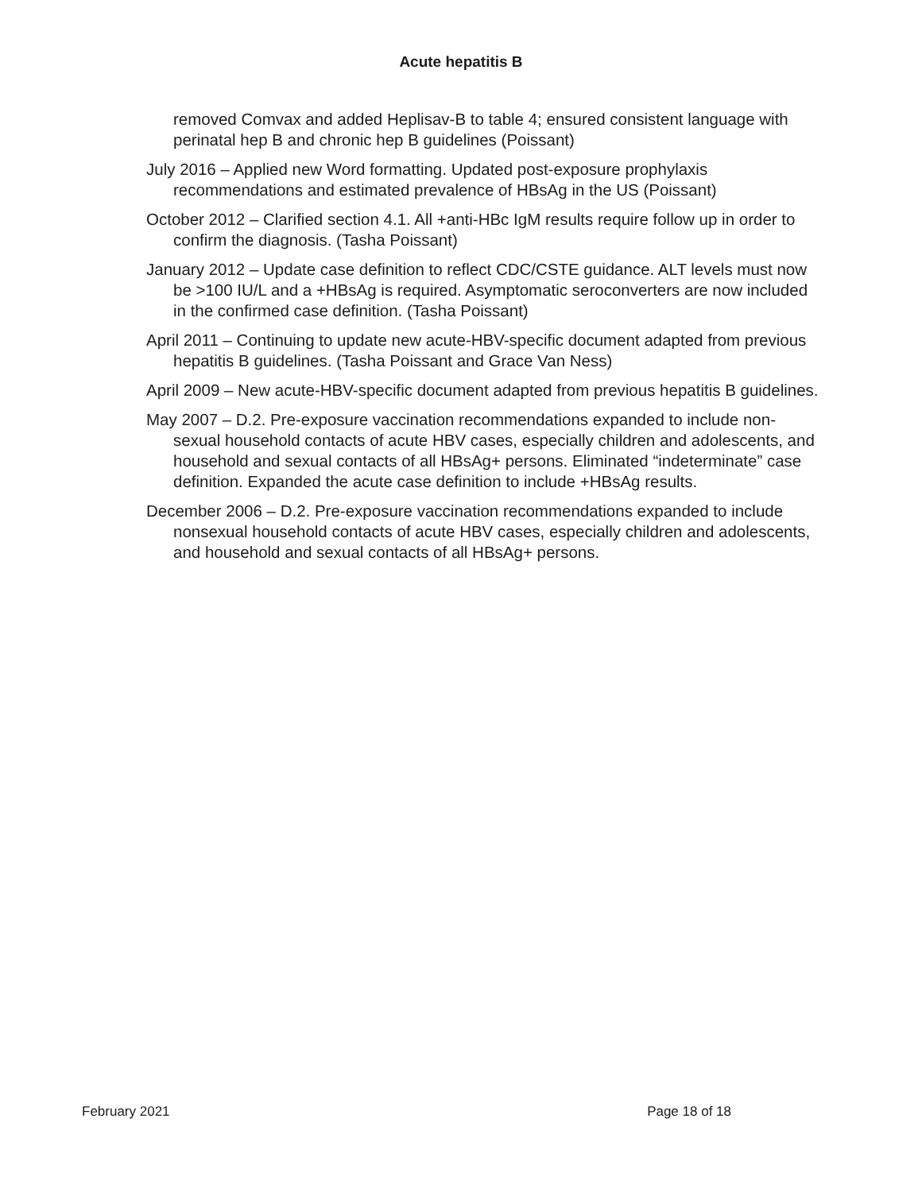Acute hepatitis B
removed Comvax and added Heplisav-B to table 4; ensured consistent language with perinatal hep B and chronic hep B guidelines (Poissant)
July 2016 – Applied new Word formatting. Updated post-exposure prophylaxis recommendations and estimated prevalence of HBsAg in the US (Poissant)
October 2012 – Clarified section 4.1. All +anti-HBc IgM results require follow up in order to confirm the diagnosis. (Tasha Poissant)
January 2012 – Update case definition to reflect CDC/CSTE guidance. ALT levels must now be >100 IU/L and a +HBsAg is required. Asymptomatic seroconverters are now included in the confirmed case definition. (Tasha Poissant)
April 2011 – Continuing to update new acute-HBV-specific document adapted from previous hepatitis B guidelines. (Tasha Poissant and Grace Van Ness)
April 2009 – New acute-HBV-specific document adapted from previous hepatitis B guidelines.
May 2007 – D.2. Pre-exposure vaccination recommendations expanded to include non-sexual household contacts of acute HBV cases, especially children and adolescents, and household and sexual contacts of all HBsAg+ persons. Eliminated “indeterminate” case definition. Expanded the acute case definition to include +HBsAg results.
December 2006 – D.2. Pre-exposure vaccination recommendations expanded to include nonsexual household contacts of acute HBV cases, especially children and adolescents, and household and sexual contacts of all HBsAg+ persons.
February 2021 Page 18 of 18